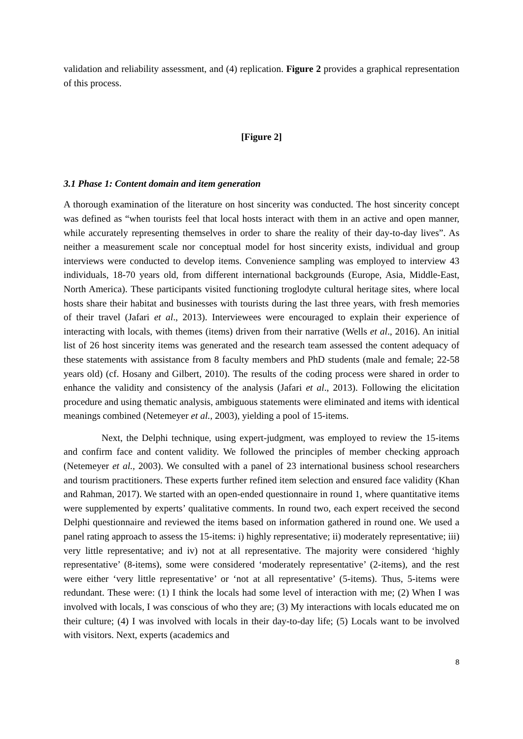validation and reliability assessment, and (4) replication. Figure 2 provides a graphical representation of this process.
[Figure 2]
3.1 Phase 1: Content domain and item generation
A thorough examination of the literature on host sincerity was conducted. The host sincerity concept was defined as “when tourists feel that local hosts interact with them in an active and open manner, while accurately representing themselves in order to share the reality of their day-to-day lives”. As neither a measurement scale nor conceptual model for host sincerity exists, individual and group interviews were conducted to develop items. Convenience sampling was employed to interview 43 individuals, 18-70 years old, from different international backgrounds (Europe, Asia, Middle-East, North America). These participants visited functioning troglodyte cultural heritage sites, where local hosts share their habitat and businesses with tourists during the last three years, with fresh memories of their travel (Jafari et al., 2013). Interviewees were encouraged to explain their experience of interacting with locals, with themes (items) driven from their narrative (Wells et al., 2016). An initial list of 26 host sincerity items was generated and the research team assessed the content adequacy of these statements with assistance from 8 faculty members and PhD students (male and female; 22-58 years old) (cf. Hosany and Gilbert, 2010). The results of the coding process were shared in order to enhance the validity and consistency of the analysis (Jafari et al., 2013). Following the elicitation procedure and using thematic analysis, ambiguous statements were eliminated and items with identical meanings combined (Netemeyer et al., 2003), yielding a pool of 15-items.
Next, the Delphi technique, using expert-judgment, was employed to review the 15-items and confirm face and content validity. We followed the principles of member checking approach (Netemeyer et al., 2003). We consulted with a panel of 23 international business school researchers and tourism practitioners. These experts further refined item selection and ensured face validity (Khan and Rahman, 2017). We started with an open-ended questionnaire in round 1, where quantitative items were supplemented by experts’ qualitative comments. In round two, each expert received the second Delphi questionnaire and reviewed the items based on information gathered in round one. We used a panel rating approach to assess the 15-items: i) highly representative; ii) moderately representative; iii) very little representative; and iv) not at all representative. The majority were considered ‘highly representative’ (8-items), some were considered ‘moderately representative’ (2-items), and the rest were either ‘very little representative’ or ‘not at all representative’ (5-items). Thus, 5-items were redundant. These were: (1) I think the locals had some level of interaction with me; (2) When I was involved with locals, I was conscious of who they are; (3) My interactions with locals educated me on their culture; (4) I was involved with locals in their day-to-day life; (5) Locals want to be involved with visitors. Next, experts (academics and
8